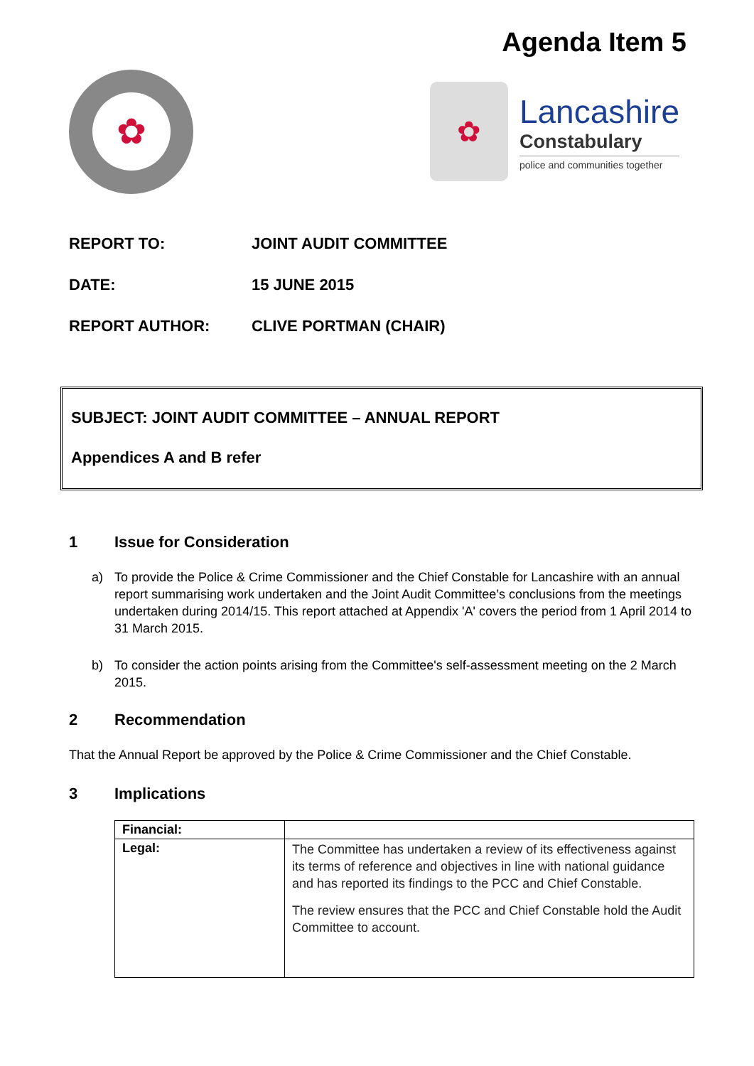Agenda Item 5
✿
✿
Lancashire
Constabulary
police and communities together
REPORT TO: JOINT AUDIT COMMITTEE
DATE: 15 JUNE 2015
REPORT AUTHOR: CLIVE PORTMAN (CHAIR)
SUBJECT: JOINT AUDIT COMMITTEE – ANNUAL REPORT
Appendices A and B refer
1 Issue for Consideration
a) To provide the Police & Crime Commissioner and the Chief Constable for Lancashire with an annual report summarising work undertaken and the Joint Audit Committee’s conclusions from the meetings undertaken during 2014/15. This report attached at Appendix 'A' covers the period from 1 April 2014 to 31 March 2015.
b) To consider the action points arising from the Committee's self-assessment meeting on the 2 March 2015.
2 Recommendation
That the Annual Report be approved by the Police & Crime Commissioner and the Chief Constable.
3 Implications
| Financial: | |
| Legal: | The Committee has undertaken a review of its effectiveness against its terms of reference and objectives in line with national guidance and has reported its findings to the PCC and Chief Constable. The review ensures that the PCC and Chief Constable hold the Audit Committee to account. |